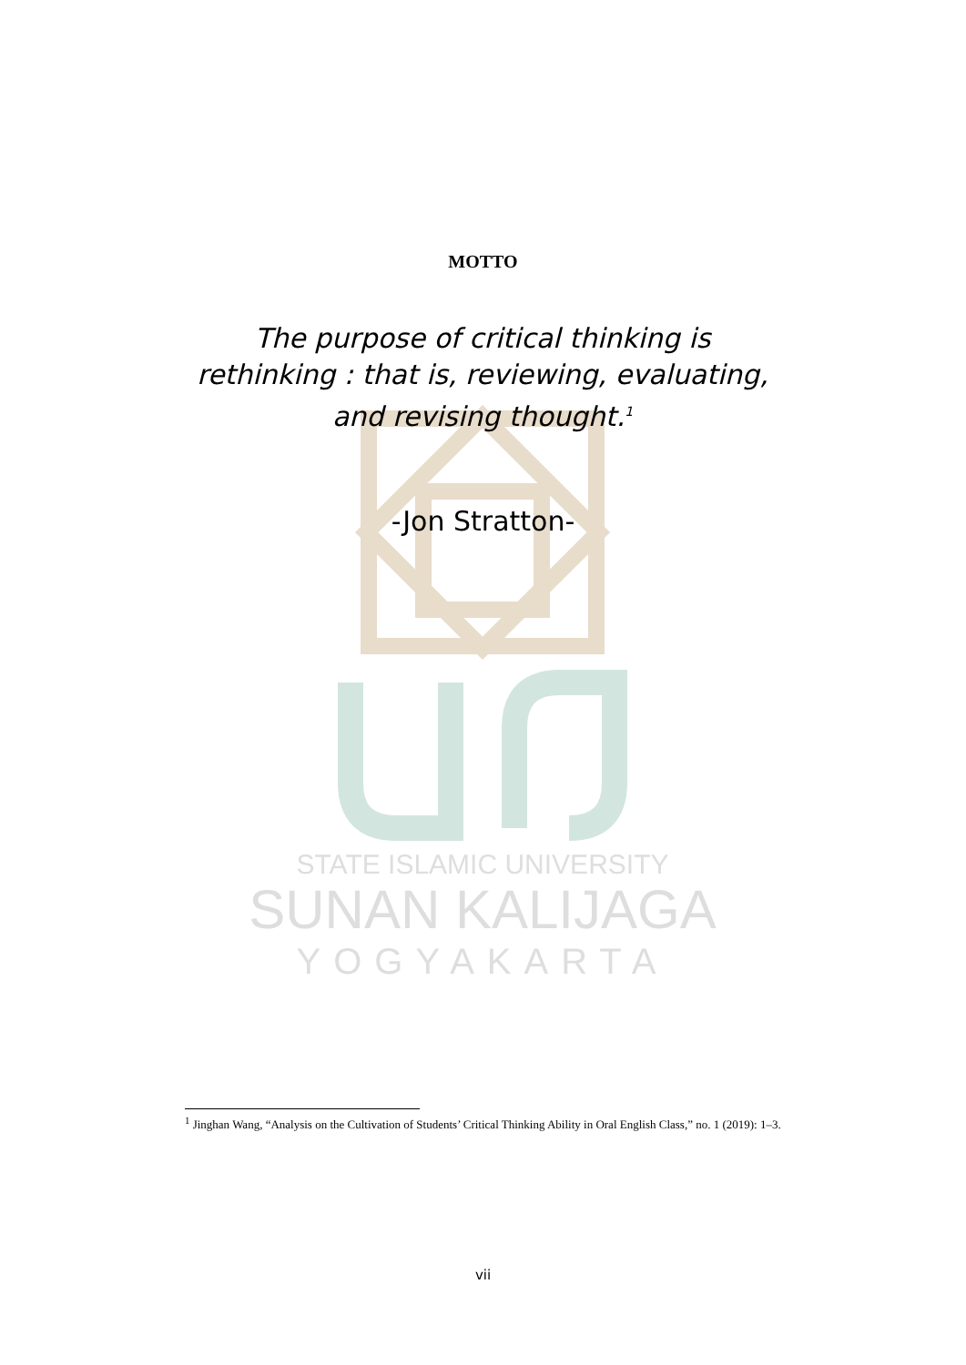STATE ISLAMIC UNIVERSITY
SUNAN KALIJAGA
YOGYAKARTA
MOTTO
The purpose of critical thinking is rethinking : that is, reviewing, evaluating, and revising thought.<sup>1</sup>
-Jon Stratton-
<sup>1</sup> Jinghan Wang, “Analysis on the Cultivation of Students’ Critical Thinking Ability in Oral English Class,” no. 1 (2019): 1–3.
vii